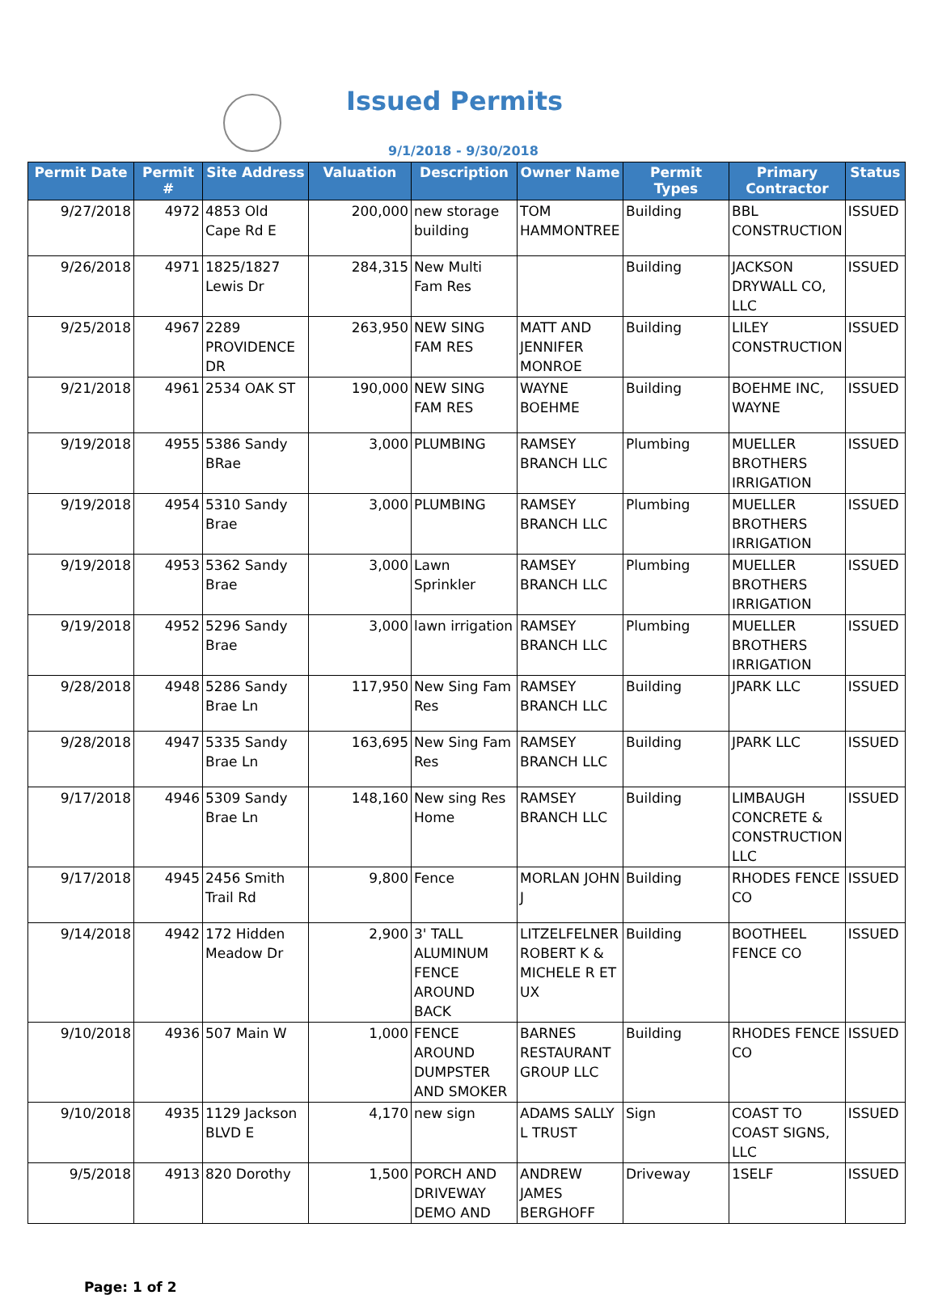Issued Permits
9/1/2018 - 9/30/2018
| Permit Date | Permit # | Site Address | Valuation | Description | Owner Name | Permit Types | Primary Contractor | Status |
| --- | --- | --- | --- | --- | --- | --- | --- | --- |
| 9/27/2018 | 4972 | 4853 Old Cape Rd E | 200,000 | new storage building | TOM HAMMONTREE | Building | BBL CONSTRUCTION | ISSUED |
| 9/26/2018 | 4971 | 1825/1827 Lewis Dr | 284,315 | New Multi Fam Res | | Building | JACKSON DRYWALL CO, LLC | ISSUED |
| 9/25/2018 | 4967 | 2289 PROVIDENCE DR | 263,950 | NEW SING FAM RES | MATT AND JENNIFER MONROE | Building | LILEY CONSTRUCTION | ISSUED |
| 9/21/2018 | 4961 | 2534 OAK ST | 190,000 | NEW SING FAM RES | WAYNE BOEHME | Building | BOEHME INC, WAYNE | ISSUED |
| 9/19/2018 | 4955 | 5386 Sandy BRae | 3,000 | PLUMBING | RAMSEY BRANCH LLC | Plumbing | MUELLER BROTHERS IRRIGATION | ISSUED |
| 9/19/2018 | 4954 | 5310 Sandy Brae | 3,000 | PLUMBING | RAMSEY BRANCH LLC | Plumbing | MUELLER BROTHERS IRRIGATION | ISSUED |
| 9/19/2018 | 4953 | 5362 Sandy Brae | 3,000 | Lawn Sprinkler | RAMSEY BRANCH LLC | Plumbing | MUELLER BROTHERS IRRIGATION | ISSUED |
| 9/19/2018 | 4952 | 5296 Sandy Brae | 3,000 | lawn irrigation | RAMSEY BRANCH LLC | Plumbing | MUELLER BROTHERS IRRIGATION | ISSUED |
| 9/28/2018 | 4948 | 5286 Sandy Brae Ln | 117,950 | New Sing Fam Res | RAMSEY BRANCH LLC | Building | JPARK LLC | ISSUED |
| 9/28/2018 | 4947 | 5335 Sandy Brae Ln | 163,695 | New Sing Fam Res | RAMSEY BRANCH LLC | Building | JPARK LLC | ISSUED |
| 9/17/2018 | 4946 | 5309 Sandy Brae Ln | 148,160 | New sing Res Home | RAMSEY BRANCH LLC | Building | LIMBAUGH CONCRETE & CONSTRUCTION LLC | ISSUED |
| 9/17/2018 | 4945 | 2456 Smith Trail Rd | 9,800 | Fence | MORLAN JOHN J | Building | RHODES FENCE CO | ISSUED |
| 9/14/2018 | 4942 | 172 Hidden Meadow Dr | 2,900 | 3' TALL ALUMINUM FENCE AROUND BACK | LITZELFELNER ROBERT K & MICHELE R ET UX | Building | BOOTHEEL FENCE CO | ISSUED |
| 9/10/2018 | 4936 | 507 Main W | 1,000 | FENCE AROUND DUMPSTER AND SMOKER | BARNES RESTAURANT GROUP LLC | Building | RHODES FENCE CO | ISSUED |
| 9/10/2018 | 4935 | 1129 Jackson BLVD E | 4,170 | new sign | ADAMS SALLY L TRUST | Sign | COAST TO COAST SIGNS, LLC | ISSUED |
| 9/5/2018 | 4913 | 820 Dorothy | 1,500 | PORCH AND DRIVEWAY DEMO AND | ANDREW JAMES BERGHOFF | Driveway | 1SELF | ISSUED |
Page: 1 of 2